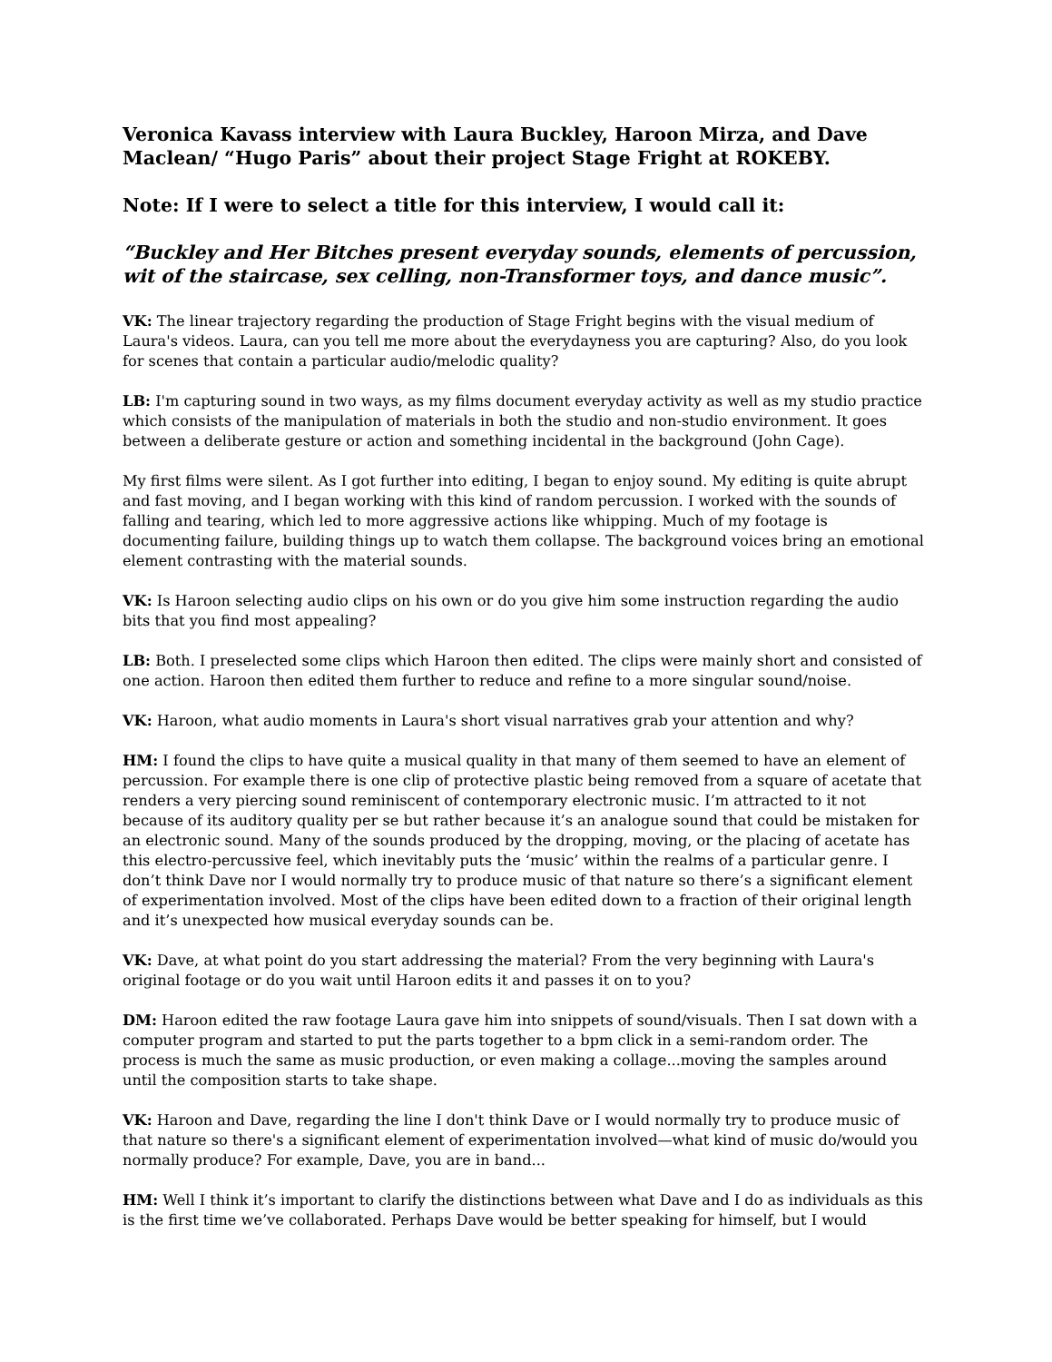Veronica Kavass interview with Laura Buckley, Haroon Mirza, and Dave Maclean/ “Hugo Paris” about their project Stage Fright at ROKEBY.
Note: If I were to select a title for this interview, I would call it:
“Buckley and Her Bitches present everyday sounds, elements of percussion, wit of the staircase, sex celling, non-Transformer toys, and dance music”.
VK: The linear trajectory regarding the production of Stage Fright begins with the visual medium of Laura's videos. Laura, can you tell me more about the everydayness you are capturing? Also, do you look for scenes that contain a particular audio/melodic quality?
LB: I'm capturing sound in two ways, as my films document everyday activity as well as my studio practice which consists of the manipulation of materials in both the studio and non-studio environment. It goes between a deliberate gesture or action and something incidental in the background (John Cage).
My first films were silent. As I got further into editing, I began to enjoy sound. My editing is quite abrupt and fast moving, and I began working with this kind of random percussion. I worked with the sounds of falling and tearing, which led to more aggressive actions like whipping. Much of my footage is documenting failure, building things up to watch them collapse. The background voices bring an emotional element contrasting with the material sounds.
VK: Is Haroon selecting audio clips on his own or do you give him some instruction regarding the audio bits that you find most appealing?
LB: Both. I preselected some clips which Haroon then edited. The clips were mainly short and consisted of one action. Haroon then edited them further to reduce and refine to a more singular sound/noise.
VK: Haroon, what audio moments in Laura's short visual narratives grab your attention and why?
HM: I found the clips to have quite a musical quality in that many of them seemed to have an element of percussion. For example there is one clip of protective plastic being removed from a square of acetate that renders a very piercing sound reminiscent of contemporary electronic music. I’m attracted to it not because of its auditory quality per se but rather because it’s an analogue sound that could be mistaken for an electronic sound. Many of the sounds produced by the dropping, moving, or the placing of acetate has this electro-percussive feel, which inevitably puts the ‘music’ within the realms of a particular genre. I don’t think Dave nor I would normally try to produce music of that nature so there’s a significant element of experimentation involved. Most of the clips have been edited down to a fraction of their original length and it’s unexpected how musical everyday sounds can be.
VK: Dave, at what point do you start addressing the material? From the very beginning with Laura's original footage or do you wait until Haroon edits it and passes it on to you?
DM: Haroon edited the raw footage Laura gave him into snippets of sound/visuals. Then I sat down with a computer program and started to put the parts together to a bpm click in a semi-random order. The process is much the same as music production, or even making a collage...moving the samples around until the composition starts to take shape.
VK: Haroon and Dave, regarding the line I don't think Dave or I would normally try to produce music of that nature so there's a significant element of experimentation involved—what kind of music do/would you normally produce? For example, Dave, you are in band...
HM: Well I think it’s important to clarify the distinctions between what Dave and I do as individuals as this is the first time we’ve collaborated. Perhaps Dave would be better speaking for himself, but I would